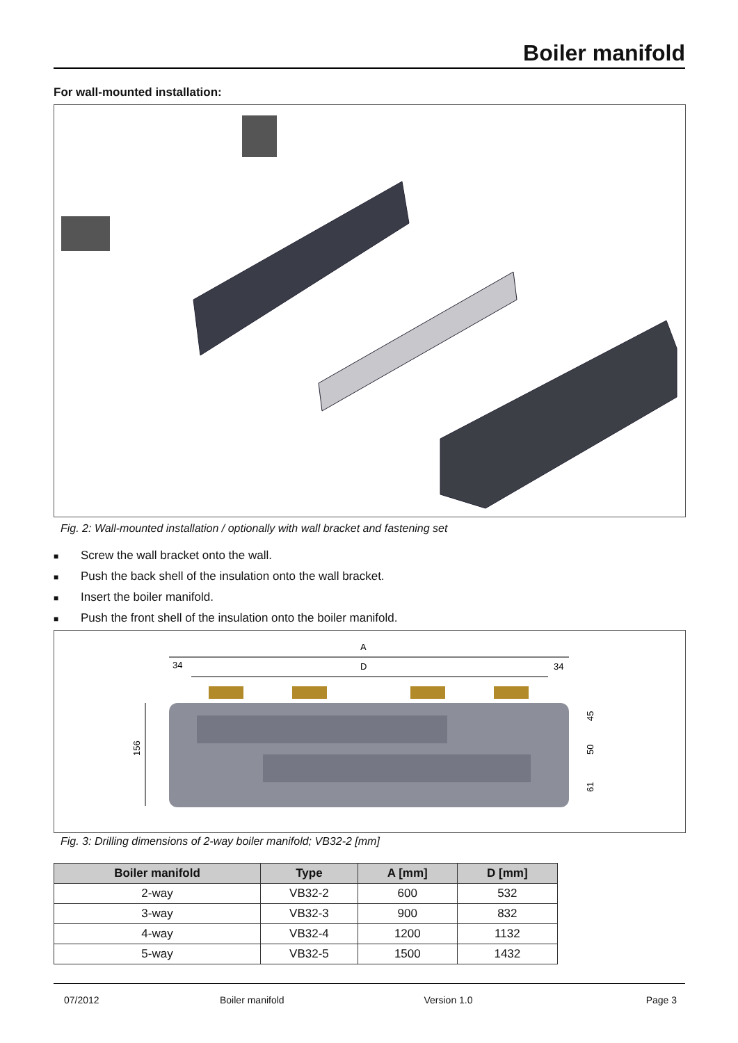Boiler manifold
For wall-mounted installation:
Fig. 2: Wall-mounted installation / optionally with wall bracket and fastening set
■ Screw the wall bracket onto the wall.
■ Push the back shell of the insulation onto the wall bracket.
■ Insert the boiler manifold.
■ Push the front shell of the insulation onto the boiler manifold.
A
D
34
34
156
45
50
61
Fig. 3: Drilling dimensions of 2-way boiler manifold; VB32-2 [mm]
| Boiler manifold | Type | A [mm] | D [mm] |
| --- | --- | --- | --- |
| 2-way | VB32-2 | 600 | 532 |
| 3-way | VB32-3 | 900 | 832 |
| 4-way | VB32-4 | 1200 | 1132 |
| 5-way | VB32-5 | 1500 | 1432 |
07/2012 Boiler manifold Version 1.0 Page 3